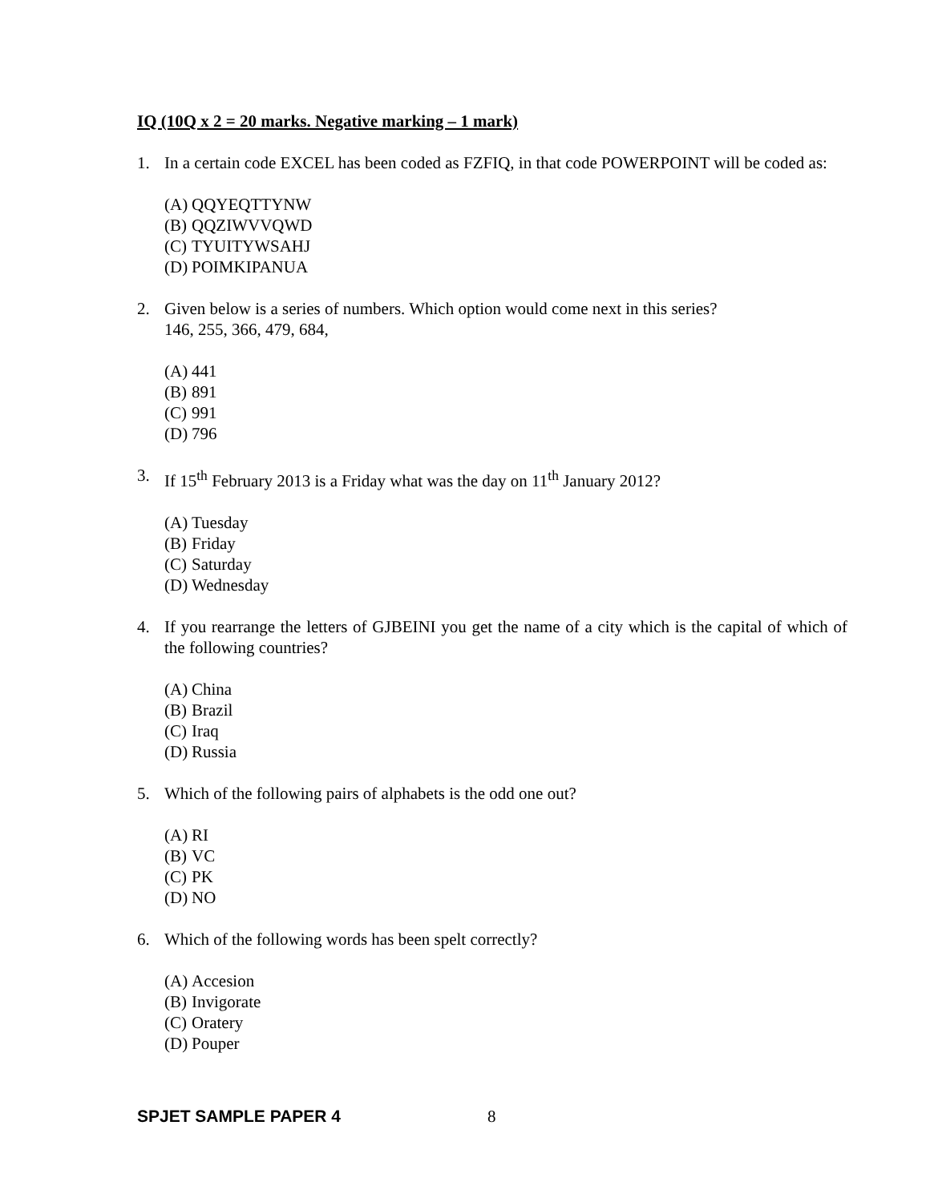IQ (10Q x 2 = 20 marks. Negative marking – 1 mark)
1. In a certain code EXCEL has been coded as FZFIQ, in that code POWERPOINT will be coded as:
(A) QQYEQTTYNW
(B) QQZIWVVQWD
(C) TYUITYWSAHJ
(D) POIMKIPANUA
2. Given below is a series of numbers. Which option would come next in this series?
146, 255, 366, 479, 684,
(A) 441
(B) 891
(C) 991
(D) 796
3. If 15<sup>th</sup> February 2013 is a Friday what was the day on 11<sup>th</sup> January 2012?
(A) Tuesday
(B) Friday
(C) Saturday
(D) Wednesday
4. If you rearrange the letters of GJBEINI you get the name of a city which is the capital of which of the following countries?
(A) China
(B) Brazil
(C) Iraq
(D) Russia
5. Which of the following pairs of alphabets is the odd one out?
(A) RI
(B) VC
(C) PK
(D) NO
6. Which of the following words has been spelt correctly?
(A) Accesion
(B) Invigorate
(C) Oratery
(D) Pouper
SPJET SAMPLE PAPER 4 8